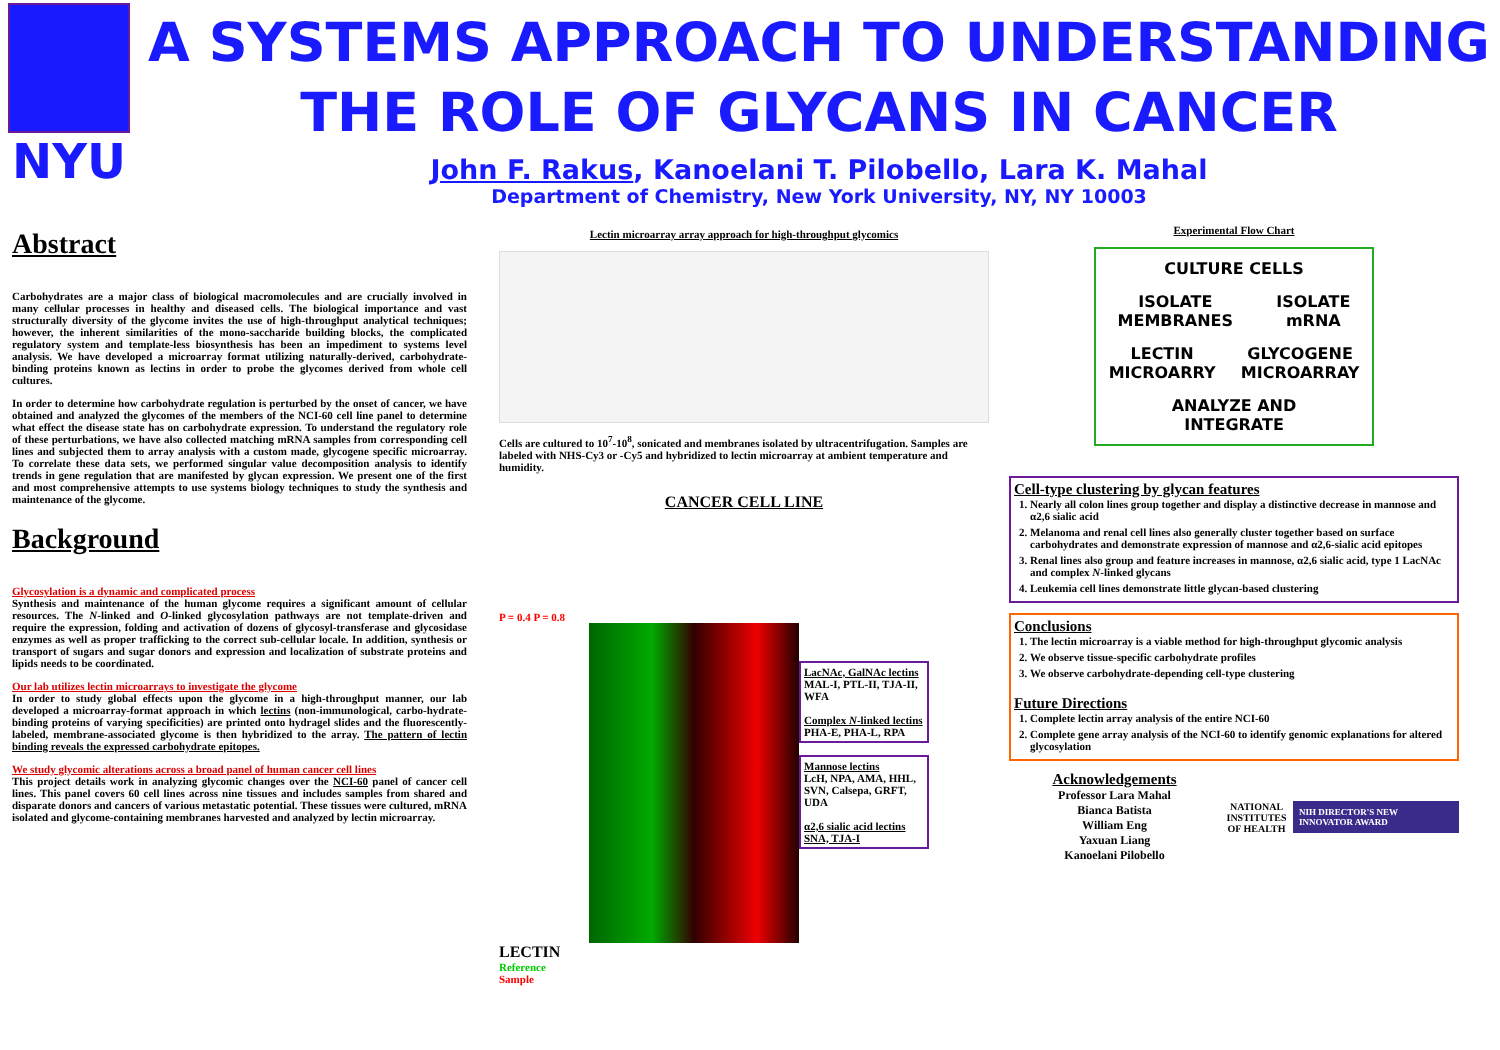NYU
A SYSTEMS APPROACH TO UNDERSTANDING THE ROLE OF GLYCANS IN CANCER
John F. Rakus, Kanoelani T. Pilobello, Lara K. Mahal
Department of Chemistry, New York University, NY, NY 10003
Abstract
Carbohydrates are a major class of biological macromolecules and are crucially involved in many cellular processes in healthy and diseased cells. The biological importance and vast structurally diversity of the glycome invites the use of high-throughput analytical techniques; however, the inherent similarities of the mono-saccharide building blocks, the complicated regulatory system and template-less biosynthesis has been an impediment to systems level analysis. We have developed a microarray format utilizing naturally-derived, carbohydrate-binding proteins known as lectins in order to probe the glycomes derived from whole cell cultures.
In order to determine how carbohydrate regulation is perturbed by the onset of cancer, we have obtained and analyzed the glycomes of the members of the NCI-60 cell line panel to determine what effect the disease state has on carbohydrate expression. To understand the regulatory role of these perturbations, we have also collected matching mRNA samples from corresponding cell lines and subjected them to array analysis with a custom made, glycogene specific microarray. To correlate these data sets, we performed singular value decomposition analysis to identify trends in gene regulation that are manifested by glycan expression. We present one of the first and most comprehensive attempts to use systems biology techniques to study the synthesis and maintenance of the glycome.
Background
Glycosylation is a dynamic and complicated process
Synthesis and maintenance of the human glycome requires a significant amount of cellular resources. The N-linked and O-linked glycosylation pathways are not template-driven and require the expression, folding and activation of dozens of glycosyl-transferase and glycosidase enzymes as well as proper trafficking to the correct sub-cellular locale. In addition, synthesis or transport of sugars and sugar donors and expression and localization of substrate proteins and lipids needs to be coordinated.
Our lab utilizes lectin microarrays to investigate the glycome
In order to study global effects upon the glycome in a high-throughput manner, our lab developed a microarray-format approach in which lectins (non-immunological, carbo-hydrate-binding proteins of varying specificities) are printed onto hydragel slides and the fluorescently-labeled, membrane-associated glycome is then hybridized to the array. The pattern of lectin binding reveals the expressed carbohydrate epitopes.
We study glycomic alterations across a broad panel of human cancer cell lines
This project details work in analyzing glycomic changes over the NCI-60 panel of cancer cell lines. This panel covers 60 cell lines across nine tissues and includes samples from shared and disparate donors and cancers of various metastatic potential. These tissues were cultured, mRNA isolated and glycome-containing membranes harvested and analyzed by lectin microarray.
Lectin microarray array approach for high-throughput glycomics
Cells are cultured to 10<sup>7</sup>-10<sup>8</sup>, sonicated and membranes isolated by ultracentrifugation. Samples are labeled with NHS-Cy3 or -Cy5 and hybridized to lectin microarray at ambient temperature and humidity.
CANCER CELL LINE
P = 0.4 P = 0.8
LECTIN
Reference
Sample
LacNAc, GalNAc lectins
MAL-I, PTL-II, TJA-II, WFA
Complex N-linked lectins
PHA-E, PHA-L, RPA
Mannose lectins
LcH, NPA, AMA, HHL, SVN, Calsepa, GRFT, UDA
α2,6 sialic acid lectins
SNA, TJA-I
Experimental Flow Chart
CULTURE CELLS
ISOLATE
MEMBRANES ISOLATE
mRNA
LECTIN
MICROARRY GLYCOGENE
MICROARRAY
ANALYZE AND
INTEGRATE
Cell-type clustering by glycan features
1. Nearly all colon lines group together and display a distinctive decrease in mannose and α2,6 sialic acid
2. Melanoma and renal cell lines also generally cluster together based on surface carbohydrates and demonstrate expression of mannose and α2,6-sialic acid epitopes
3. Renal lines also group and feature increases in mannose, α2,6 sialic acid, type 1 LacNAc and complex N-linked glycans
4. Leukemia cell lines demonstrate little glycan-based clustering
Conclusions
1. The lectin microarray is a viable method for high-throughput glycomic analysis
2. We observe tissue-specific carbohydrate profiles
3. We observe carbohydrate-depending cell-type clustering
Future Directions
1. Complete lectin array analysis of the entire NCI-60
2. Complete gene array analysis of the NCI-60 to identify genomic explanations for altered glycosylation
Acknowledgements
Professor Lara Mahal
Bianca Batista
William Eng
Yaxuan Liang
Kanoelani Pilobello
NATIONAL INSTITUTES OF HEALTH
NIH DIRECTOR'S NEW INNOVATOR AWARD